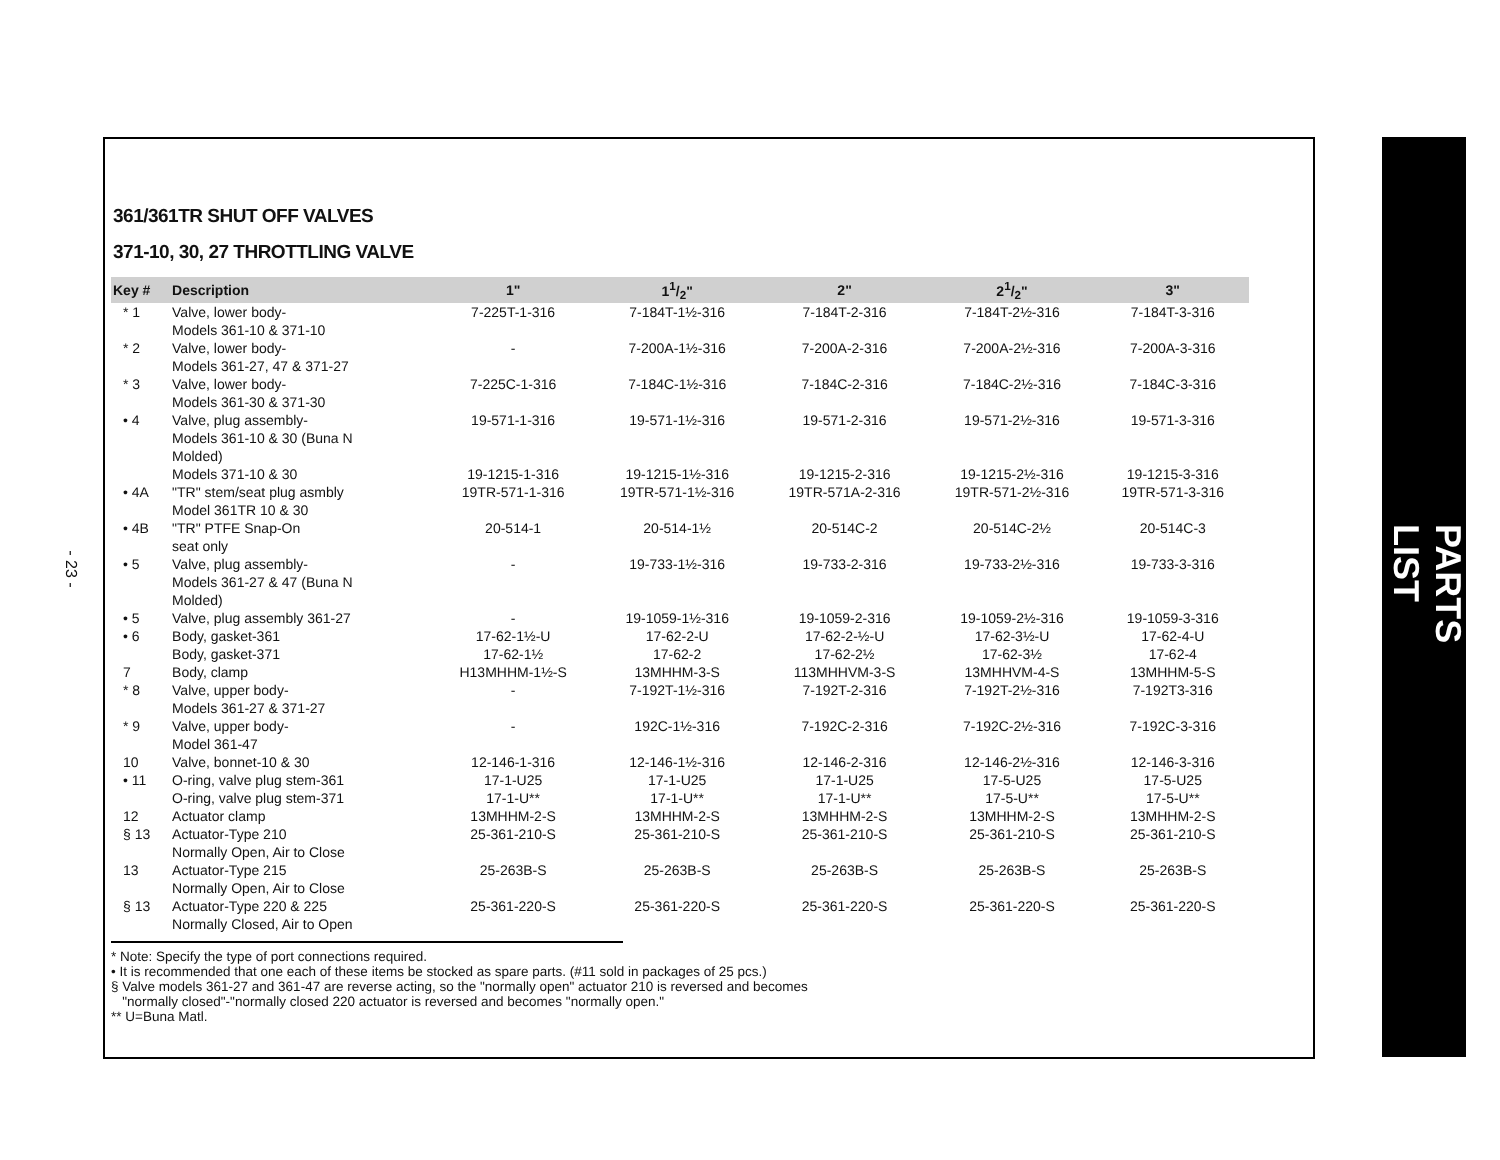- 23 -
361/361TR SHUT OFF VALVES
371-10, 30, 27 THROTTLING VALVE
| Key # | Description | 1" | 11/2" | 2" | 21/2" | 3" |
| --- | --- | --- | --- | --- | --- | --- |
| * 1 | Valve, lower body- Models 361-10 & 371-10 | 7-225T-1-316 | 7-184T-1½-316 | 7-184T-2-316 | 7-184T-2½-316 | 7-184T-3-316 |
| * 2 | Valve, lower body- Models 361-27, 47 & 371-27 | - | 7-200A-1½-316 | 7-200A-2-316 | 7-200A-2½-316 | 7-200A-3-316 |
| * 3 | Valve, lower body- Models 361-30 & 371-30 | 7-225C-1-316 | 7-184C-1½-316 | 7-184C-2-316 | 7-184C-2½-316 | 7-184C-3-316 |
| • 4 | Valve, plug assembly- Models 361-10 & 30 (Buna N Molded) | 19-571-1-316 | 19-571-1½-316 | 19-571-2-316 | 19-571-2½-316 | 19-571-3-316 |
| | Models 371-10 & 30 | 19-1215-1-316 | 19-1215-1½-316 | 19-1215-2-316 | 19-1215-2½-316 | 19-1215-3-316 |
| • 4A | "TR" stem/seat plug asmbly Model 361TR 10 & 30 | 19TR-571-1-316 | 19TR-571-1½-316 | 19TR-571A-2-316 | 19TR-571-2½-316 | 19TR-571-3-316 |
| • 4B | "TR" PTFE Snap-On seat only | 20-514-1 | 20-514-1½ | 20-514C-2 | 20-514C-2½ | 20-514C-3 |
| • 5 | Valve, plug assembly- Models 361-27 & 47 (Buna N Molded) | - | 19-733-1½-316 | 19-733-2-316 | 19-733-2½-316 | 19-733-3-316 |
| • 5 | Valve, plug assembly 361-27 | - | 19-1059-1½-316 | 19-1059-2-316 | 19-1059-2½-316 | 19-1059-3-316 |
| • 6 | Body, gasket-361 | 17-62-1½-U | 17-62-2-U | 17-62-2-½-U | 17-62-3½-U | 17-62-4-U |
| | Body, gasket-371 | 17-62-1½ | 17-62-2 | 17-62-2½ | 17-62-3½ | 17-62-4 |
| 7 | Body, clamp | H13MHHM-1½-S | 13MHHM-3-S | 113MHHVM-3-S | 13MHHVM-4-S | 13MHHM-5-S |
| * 8 | Valve, upper body- Models 361-27 & 371-27 | - | 7-192T-1½-316 | 7-192T-2-316 | 7-192T-2½-316 | 7-192T3-316 |
| * 9 | Valve, upper body- Model 361-47 | - | 192C-1½-316 | 7-192C-2-316 | 7-192C-2½-316 | 7-192C-3-316 |
| 10 | Valve, bonnet-10 & 30 | 12-146-1-316 | 12-146-1½-316 | 12-146-2-316 | 12-146-2½-316 | 12-146-3-316 |
| • 11 | O-ring, valve plug stem-361 | 17-1-U25 | 17-1-U25 | 17-1-U25 | 17-5-U25 | 17-5-U25 |
| | O-ring, valve plug stem-371 | 17-1-U** | 17-1-U** | 17-1-U** | 17-5-U** | 17-5-U** |
| 12 | Actuator clamp | 13MHHM-2-S | 13MHHM-2-S | 13MHHM-2-S | 13MHHM-2-S | 13MHHM-2-S |
| § 13 | Actuator-Type 210 Normally Open, Air to Close | 25-361-210-S | 25-361-210-S | 25-361-210-S | 25-361-210-S | 25-361-210-S |
| 13 | Actuator-Type 215 Normally Open, Air to Close | 25-263B-S | 25-263B-S | 25-263B-S | 25-263B-S | 25-263B-S |
| § 13 | Actuator-Type 220 & 225 Normally Closed, Air to Open | 25-361-220-S | 25-361-220-S | 25-361-220-S | 25-361-220-S | 25-361-220-S |
* Note: Specify the type of port connections required.
• It is recommended that one each of these items be stocked as spare parts. (#11 sold in packages of 25 pcs.)
§ Valve models 361-27 and 361-47 are reverse acting, so the "normally open" actuator 210 is reversed and becomes
"normally closed"-"normally closed 220 actuator is reversed and becomes "normally open."
** U=Buna Matl.
PARTS LIST